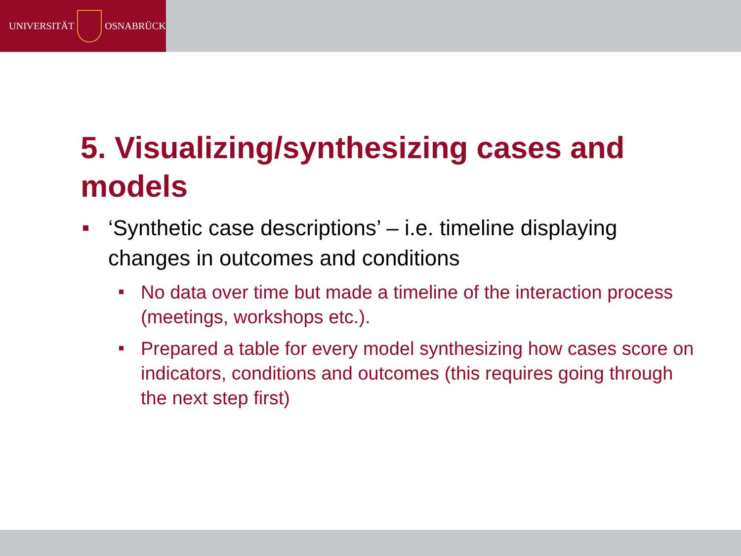UNIVERSITÄT
OSNABRÜCK
5. Visualizing/synthesizing cases and models
‘Synthetic case descriptions’ – i.e. timeline displaying changes in outcomes and conditions
No data over time but made a timeline of the interaction process (meetings, workshops etc.).
Prepared a table for every model synthesizing how cases score on indicators, conditions and outcomes (this requires going through the next step first)